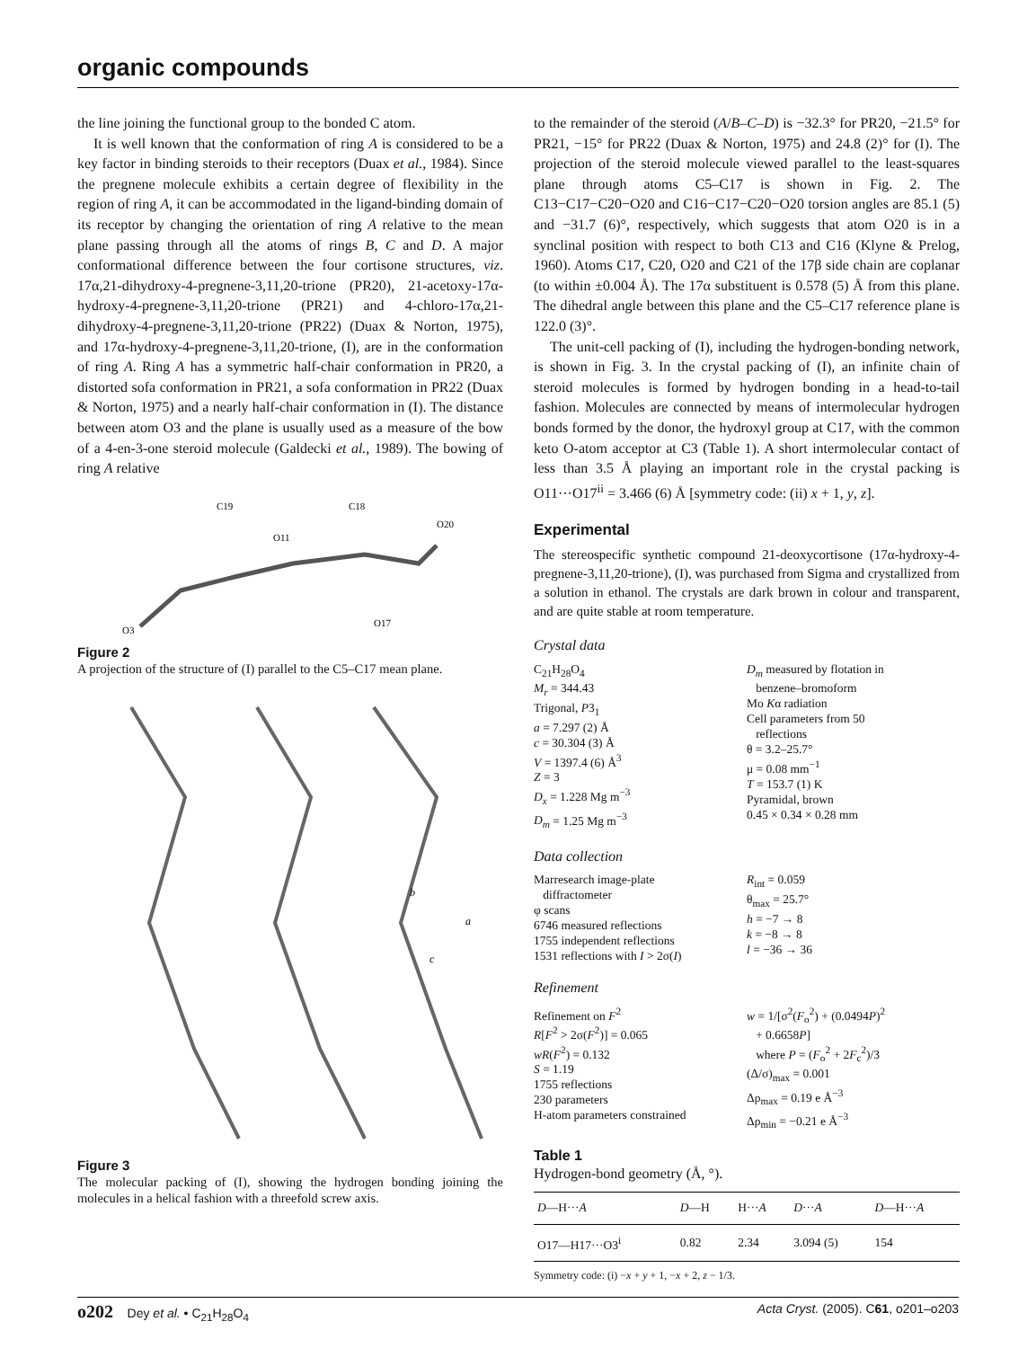organic compounds
the line joining the functional group to the bonded C atom.
It is well known that the conformation of ring A is considered to be a key factor in binding steroids to their receptors (Duax et al., 1984). Since the pregnene molecule exhibits a certain degree of flexibility in the region of ring A, it can be accommodated in the ligand-binding domain of its receptor by changing the orientation of ring A relative to the mean plane passing through all the atoms of rings B, C and D. A major conformational difference between the four cortisone structures, viz. 17α,21-dihydroxy-4-pregnene-3,11,20-trione (PR20), 21-acetoxy-17α-hydroxy-4-pregnene-3,11,20-trione (PR21) and 4-chloro-17α,21-dihydroxy-4-pregnene-3,11,20-trione (PR22) (Duax & Norton, 1975), and 17α-hydroxy-4-pregnene-3,11,20-trione, (I), are in the conformation of ring A. Ring A has a symmetric half-chair conformation in PR20, a distorted sofa conformation in PR21, a sofa conformation in PR22 (Duax & Norton, 1975) and a nearly half-chair conformation in (I). The distance between atom O3 and the plane is usually used as a measure of the bow of a 4-en-3-one steroid molecule (Galdecki et al., 1989). The bowing of ring A relative
C19
C18
O11
O20
O17
O3
Figure 2
A projection of the structure of (I) parallel to the C5–C17 mean plane.
b
a
c
Figure 3
The molecular packing of (I), showing the hydrogen bonding joining the molecules in a helical fashion with a threefold screw axis.
to the remainder of the steroid (A/B–C–D) is −32.3° for PR20, −21.5° for PR21, −15° for PR22 (Duax & Norton, 1975) and 24.8 (2)° for (I). The projection of the steroid molecule viewed parallel to the least-squares plane through atoms C5–C17 is shown in Fig. 2. The C13−C17−C20−O20 and C16−C17−C20−O20 torsion angles are 85.1 (5) and −31.7 (6)°, respectively, which suggests that atom O20 is in a synclinal position with respect to both C13 and C16 (Klyne & Prelog, 1960). Atoms C17, C20, O20 and C21 of the 17β side chain are coplanar (to within ±0.004 Å). The 17α substituent is 0.578 (5) Å from this plane. The dihedral angle between this plane and the C5–C17 reference plane is 122.0 (3)°.
The unit-cell packing of (I), including the hydrogen-bonding network, is shown in Fig. 3. In the crystal packing of (I), an infinite chain of steroid molecules is formed by hydrogen bonding in a head-to-tail fashion. Molecules are connected by means of intermolecular hydrogen bonds formed by the donor, the hydroxyl group at C17, with the common keto O-atom acceptor at C3 (Table 1). A short intermolecular contact of less than 3.5 Å playing an important role in the crystal packing is O11···O17<sup>ii</sup> = 3.466 (6) Å [symmetry code: (ii) x + 1, y, z].
Experimental
The stereospecific synthetic compound 21-deoxycortisone (17α-hydroxy-4-pregnene-3,11,20-trione), (I), was purchased from Sigma and crystallized from a solution in ethanol. The crystals are dark brown in colour and transparent, and are quite stable at room temperature.
Crystal data
C<sub>21</sub>H<sub>28</sub>O<sub>4</sub>
M<sub>r</sub> = 344.43
Trigonal, P3<sub>1</sub>
a = 7.297 (2) Å
c = 30.304 (3) Å
V = 1397.4 (6) Å<sup>3</sup>
Z = 3
D<sub>x</sub> = 1.228 Mg m<sup>−3</sup>
D<sub>m</sub> = 1.25 Mg m<sup>−3</sup>
D<sub>m</sub> measured by flotation in
benzene–bromoform
Mo Kα radiation
Cell parameters from 50
reflections
θ = 3.2–25.7°
μ = 0.08 mm<sup>−1</sup>
T = 153.7 (1) K
Pyramidal, brown
0.45 × 0.34 × 0.28 mm
Data collection
Marresearch image-plate
diffractometer
φ scans
6746 measured reflections
1755 independent reflections
1531 reflections with I > 2σ(I)
R<sub>int</sub> = 0.059
θ<sub>max</sub> = 25.7°
h = −7 → 8
k = −8 → 8
l = −36 → 36
Refinement
Refinement on F<sup>2</sup>
R[F<sup>2</sup> > 2σ(F<sup>2</sup>)] = 0.065
wR(F<sup>2</sup>) = 0.132
S = 1.19
1755 reflections
230 parameters
H-atom parameters constrained
w = 1/[σ<sup>2</sup>(F<sub>o</sub><sup>2</sup>) + (0.0494P)<sup>2</sup>
+ 0.6658P]
where P = (F<sub>o</sub><sup>2</sup> + 2F<sub>c</sub><sup>2</sup>)/3
(Δ/σ)<sub>max</sub> = 0.001
Δρ<sub>max</sub> = 0.19 e Å<sup>−3</sup>
Δρ<sub>min</sub> = −0.21 e Å<sup>−3</sup>
Table 1
Hydrogen-bond geometry (Å, °).
| D —H··· A | D —H | H··· A | D ··· A | D —H··· A |
| --- | --- | --- | --- | --- |
| O17—H17···O3<sup>i</sup> | 0.82 | 2.34 | 3.094 (5) | 154 |
Symmetry code: (i) −x + y + 1, −x + 2, z − 1/3.
o202 Dey et al. • C<sub>21</sub>H<sub>28</sub>O<sub>4</sub> Acta Cryst. (2005). C61, o201–o203